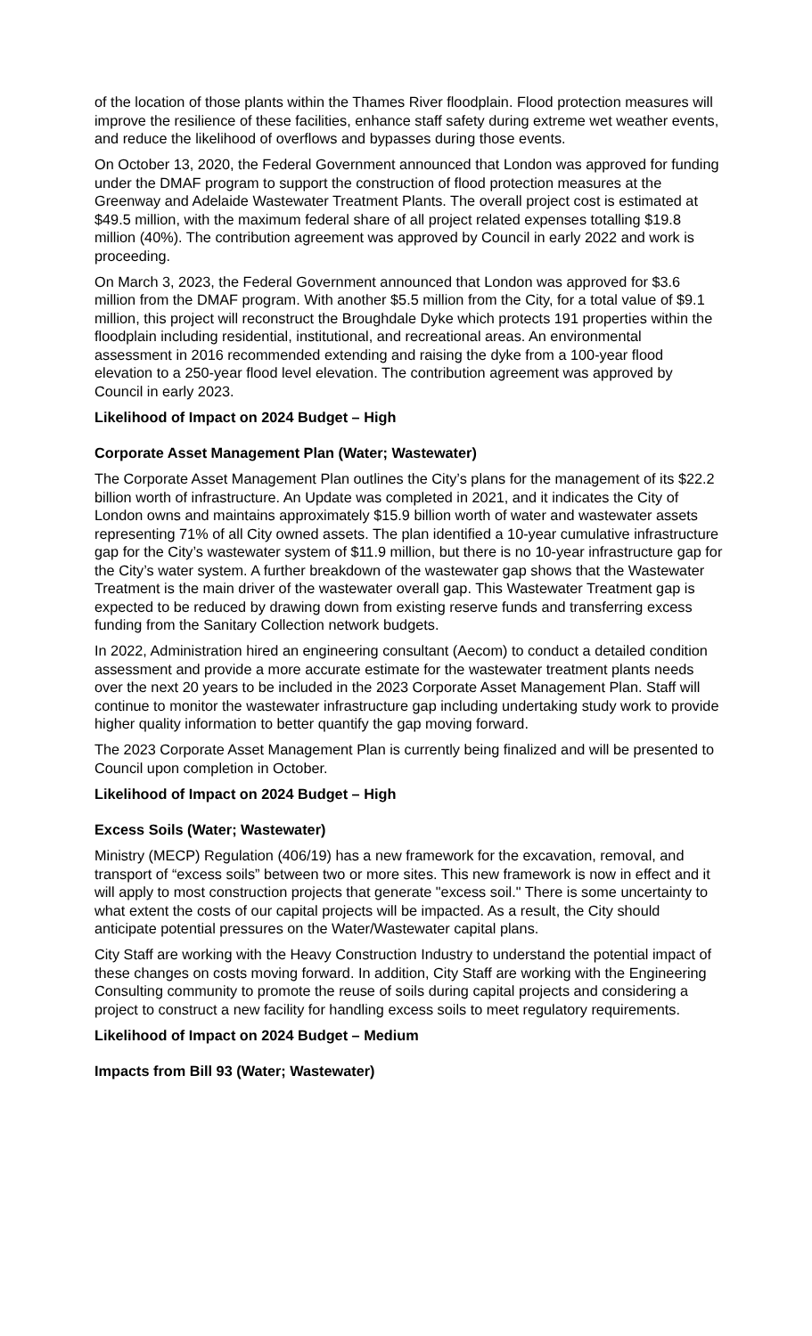of the location of those plants within the Thames River floodplain. Flood protection measures will improve the resilience of these facilities, enhance staff safety during extreme wet weather events, and reduce the likelihood of overflows and bypasses during those events.
On October 13, 2020, the Federal Government announced that London was approved for funding under the DMAF program to support the construction of flood protection measures at the Greenway and Adelaide Wastewater Treatment Plants. The overall project cost is estimated at $49.5 million, with the maximum federal share of all project related expenses totalling $19.8 million (40%). The contribution agreement was approved by Council in early 2022 and work is proceeding.
On March 3, 2023, the Federal Government announced that London was approved for $3.6 million from the DMAF program. With another $5.5 million from the City, for a total value of $9.1 million, this project will reconstruct the Broughdale Dyke which protects 191 properties within the floodplain including residential, institutional, and recreational areas. An environmental assessment in 2016 recommended extending and raising the dyke from a 100-year flood elevation to a 250-year flood level elevation. The contribution agreement was approved by Council in early 2023.
Likelihood of Impact on 2024 Budget – High
Corporate Asset Management Plan (Water; Wastewater)
The Corporate Asset Management Plan outlines the City’s plans for the management of its $22.2 billion worth of infrastructure. An Update was completed in 2021, and it indicates the City of London owns and maintains approximately $15.9 billion worth of water and wastewater assets representing 71% of all City owned assets. The plan identified a 10-year cumulative infrastructure gap for the City’s wastewater system of $11.9 million, but there is no 10-year infrastructure gap for the City’s water system. A further breakdown of the wastewater gap shows that the Wastewater Treatment is the main driver of the wastewater overall gap. This Wastewater Treatment gap is expected to be reduced by drawing down from existing reserve funds and transferring excess funding from the Sanitary Collection network budgets.
In 2022, Administration hired an engineering consultant (Aecom) to conduct a detailed condition assessment and provide a more accurate estimate for the wastewater treatment plants needs over the next 20 years to be included in the 2023 Corporate Asset Management Plan. Staff will continue to monitor the wastewater infrastructure gap including undertaking study work to provide higher quality information to better quantify the gap moving forward.
The 2023 Corporate Asset Management Plan is currently being finalized and will be presented to Council upon completion in October.
Likelihood of Impact on 2024 Budget – High
Excess Soils (Water; Wastewater)
Ministry (MECP) Regulation (406/19) has a new framework for the excavation, removal, and transport of “excess soils” between two or more sites. This new framework is now in effect and it will apply to most construction projects that generate "excess soil." There is some uncertainty to what extent the costs of our capital projects will be impacted. As a result, the City should anticipate potential pressures on the Water/Wastewater capital plans.
City Staff are working with the Heavy Construction Industry to understand the potential impact of these changes on costs moving forward. In addition, City Staff are working with the Engineering Consulting community to promote the reuse of soils during capital projects and considering a project to construct a new facility for handling excess soils to meet regulatory requirements.
Likelihood of Impact on 2024 Budget – Medium
Impacts from Bill 93 (Water; Wastewater)